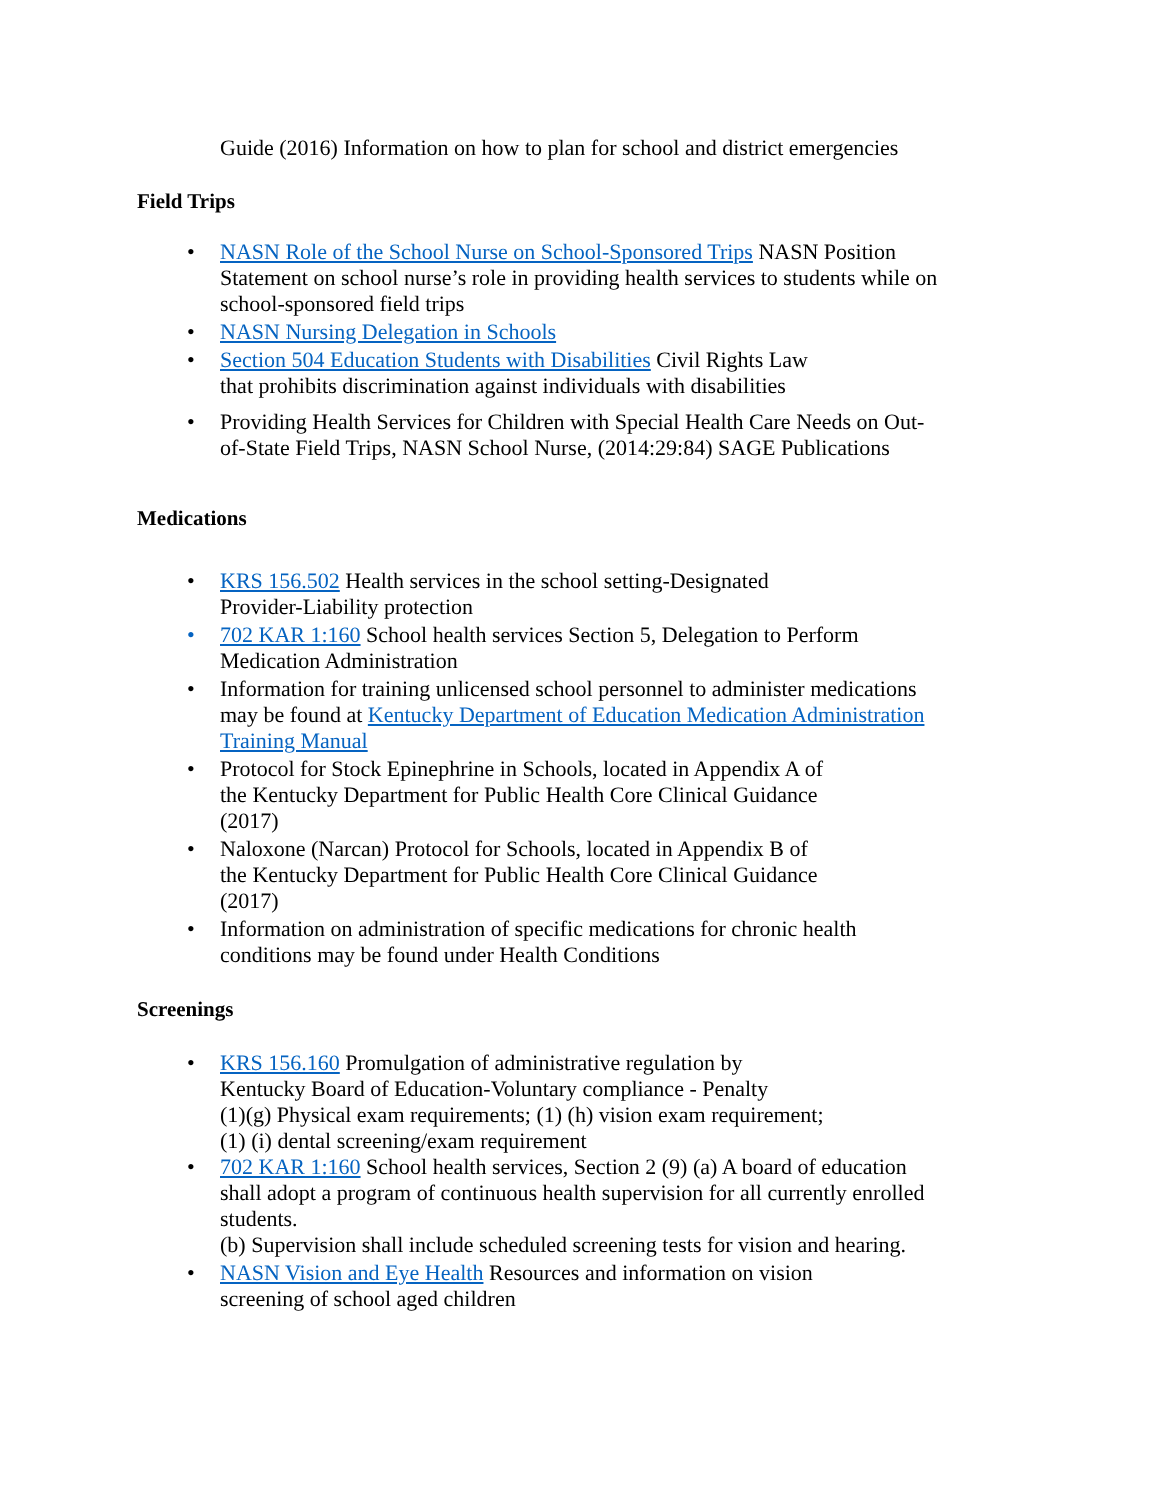Guide (2016) Information on how to plan for school and district emergencies
Field Trips
• NASN Role of the School Nurse on School-Sponsored Trips NASN Position Statement on school nurse’s role in providing health services to students while on school-sponsored field trips
• NASN Nursing Delegation in Schools
• Section 504 Education Students with Disabilities Civil Rights Law
that prohibits discrimination against individuals with disabilities
• Providing Health Services for Children with Special Health Care Needs on Out-of-State Field Trips, NASN School Nurse, (2014:29:84) SAGE Publications
Medications
• KRS 156.502 Health services in the school setting-Designated
Provider-Liability protection
• 702 KAR 1:160 School health services Section 5, Delegation to Perform Medication Administration
• Information for training unlicensed school personnel to administer medications may be found at Kentucky Department of Education Medication Administration Training Manual
• Protocol for Stock Epinephrine in Schools, located in Appendix A of
the Kentucky Department for Public Health Core Clinical Guidance
(2017)
• Naloxone (Narcan) Protocol for Schools, located in Appendix B of
the Kentucky Department for Public Health Core Clinical Guidance
(2017)
• Information on administration of specific medications for chronic health conditions may be found under Health Conditions
Screenings
• KRS 156.160 Promulgation of administrative regulation by
Kentucky Board of Education-Voluntary compliance - Penalty
(1)(g) Physical exam requirements; (1) (h) vision exam requirement;
(1) (i) dental screening/exam requirement
• 702 KAR 1:160 School health services, Section 2 (9) (a) A board of education shall adopt a program of continuous health supervision for all currently enrolled students.
(b) Supervision shall include scheduled screening tests for vision and hearing.
• NASN Vision and Eye Health Resources and information on vision
screening of school aged children